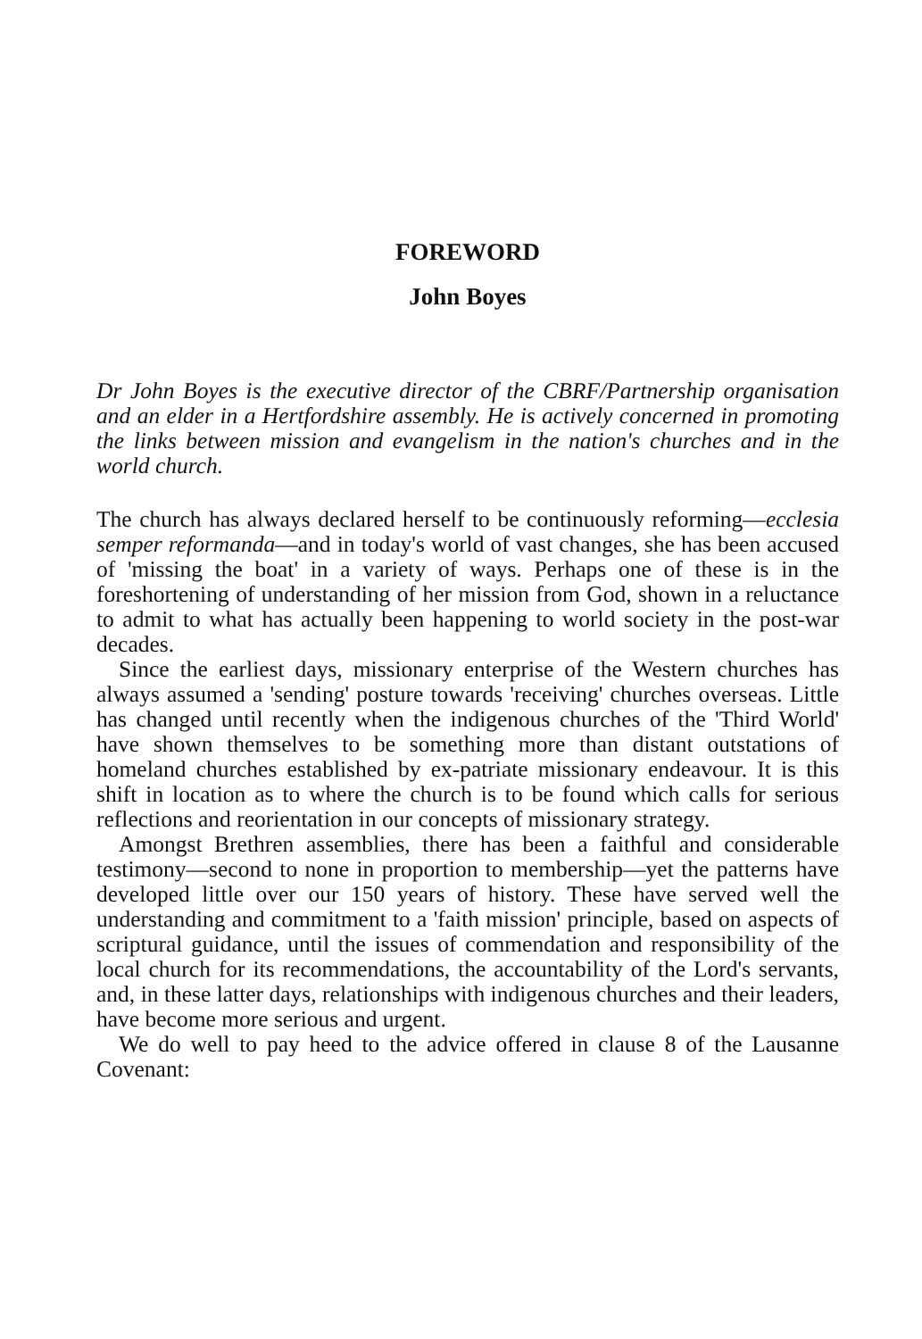FOREWORD
John Boyes
Dr John Boyes is the executive director of the CBRF/Partnership organisation and an elder in a Hertfordshire assembly. He is actively concerned in promoting the links between mission and evangelism in the nation's churches and in the world church.
The church has always declared herself to be continuously reforming—ecclesia semper reformanda—and in today's world of vast changes, she has been accused of 'missing the boat' in a variety of ways. Perhaps one of these is in the foreshortening of understanding of her mission from God, shown in a reluctance to admit to what has actually been happening to world society in the post-war decades.
Since the earliest days, missionary enterprise of the Western churches has always assumed a 'sending' posture towards 'receiving' churches overseas. Little has changed until recently when the indigenous churches of the 'Third World' have shown themselves to be something more than distant outstations of homeland churches established by ex-patriate missionary endeavour. It is this shift in location as to where the church is to be found which calls for serious reflections and reorientation in our concepts of missionary strategy.
Amongst Brethren assemblies, there has been a faithful and considerable testimony—second to none in proportion to membership—yet the patterns have developed little over our 150 years of history. These have served well the understanding and commitment to a 'faith mission' principle, based on aspects of scriptural guidance, until the issues of commendation and responsibility of the local church for its recommendations, the accountability of the Lord's servants, and, in these latter days, relationships with indigenous churches and their leaders, have become more serious and urgent.
We do well to pay heed to the advice offered in clause 8 of the Lausanne Covenant: